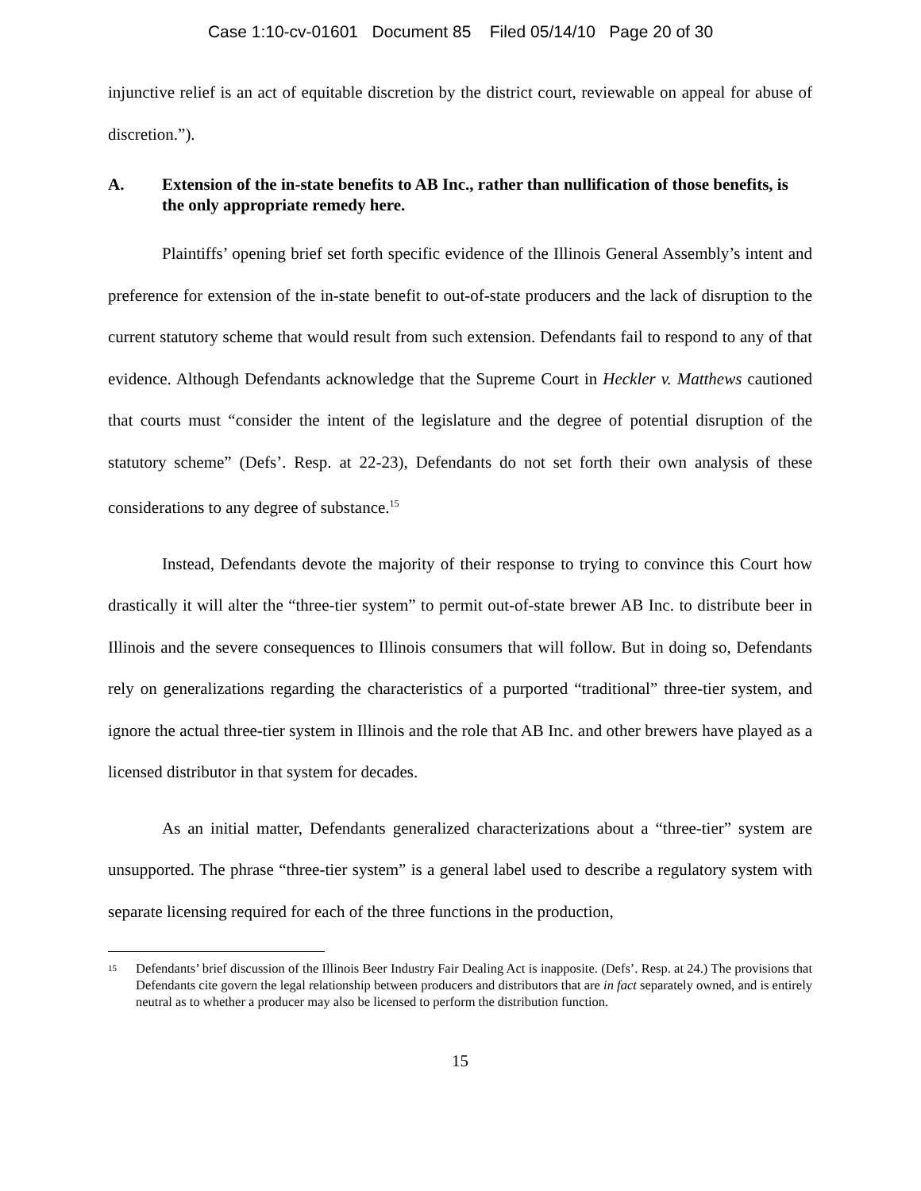Case 1:10-cv-01601 Document 85 Filed 05/14/10 Page 20 of 30
injunctive relief is an act of equitable discretion by the district court, reviewable on appeal for abuse of discretion.”).
A. Extension of the in-state benefits to AB Inc., rather than nullification of those benefits, is the only appropriate remedy here.
Plaintiffs’ opening brief set forth specific evidence of the Illinois General Assembly’s intent and preference for extension of the in-state benefit to out-of-state producers and the lack of disruption to the current statutory scheme that would result from such extension. Defendants fail to respond to any of that evidence. Although Defendants acknowledge that the Supreme Court in Heckler v. Matthews cautioned that courts must “consider the intent of the legislature and the degree of potential disruption of the statutory scheme” (Defs’. Resp. at 22-23), Defendants do not set forth their own analysis of these considerations to any degree of substance.<sup>15</sup>
Instead, Defendants devote the majority of their response to trying to convince this Court how drastically it will alter the “three-tier system” to permit out-of-state brewer AB Inc. to distribute beer in Illinois and the severe consequences to Illinois consumers that will follow. But in doing so, Defendants rely on generalizations regarding the characteristics of a purported “traditional” three-tier system, and ignore the actual three-tier system in Illinois and the role that AB Inc. and other brewers have played as a licensed distributor in that system for decades.
As an initial matter, Defendants generalized characterizations about a “three-tier” system are unsupported. The phrase “three-tier system” is a general label used to describe a regulatory system with separate licensing required for each of the three functions in the production,
<sup>15</sup> Defendants’ brief discussion of the Illinois Beer Industry Fair Dealing Act is inapposite. (Defs’. Resp. at 24.) The provisions that Defendants cite govern the legal relationship between producers and distributors that are in fact separately owned, and is entirely neutral as to whether a producer may also be licensed to perform the distribution function.
15